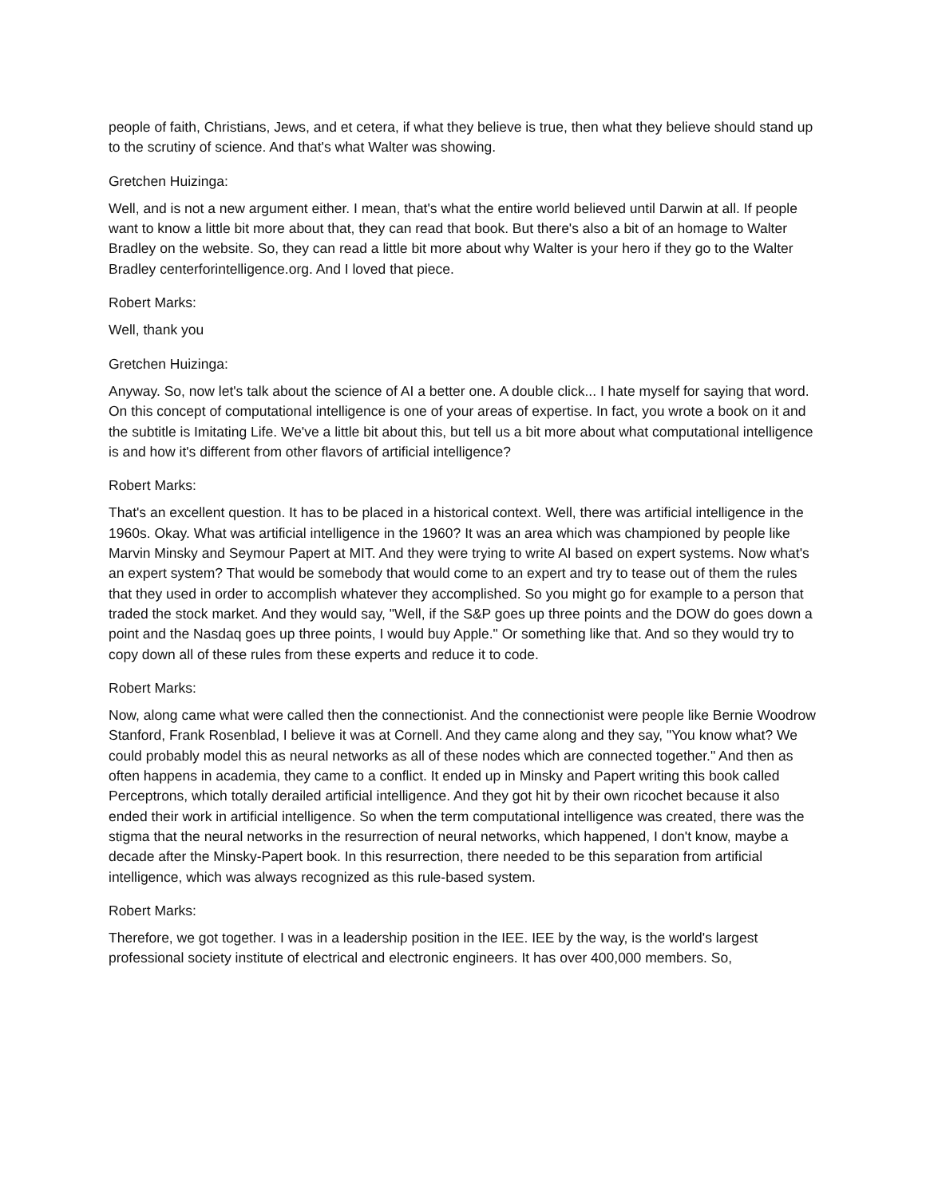people of faith, Christians, Jews, and et cetera, if what they believe is true, then what they believe should stand up to the scrutiny of science. And that's what Walter was showing.
Gretchen Huizinga:
Well, and is not a new argument either. I mean, that's what the entire world believed until Darwin at all. If people want to know a little bit more about that, they can read that book. But there's also a bit of an homage to Walter Bradley on the website. So, they can read a little bit more about why Walter is your hero if they go to the Walter Bradley centerforintelligence.org. And I loved that piece.
Robert Marks:
Well, thank you
Gretchen Huizinga:
Anyway. So, now let's talk about the science of AI a better one. A double click... I hate myself for saying that word. On this concept of computational intelligence is one of your areas of expertise. In fact, you wrote a book on it and the subtitle is Imitating Life. We've a little bit about this, but tell us a bit more about what computational intelligence is and how it's different from other flavors of artificial intelligence?
Robert Marks:
That's an excellent question. It has to be placed in a historical context. Well, there was artificial intelligence in the 1960s. Okay. What was artificial intelligence in the 1960? It was an area which was championed by people like Marvin Minsky and Seymour Papert at MIT. And they were trying to write AI based on expert systems. Now what's an expert system? That would be somebody that would come to an expert and try to tease out of them the rules that they used in order to accomplish whatever they accomplished. So you might go for example to a person that traded the stock market. And they would say, "Well, if the S&P goes up three points and the DOW do goes down a point and the Nasdaq goes up three points, I would buy Apple." Or something like that. And so they would try to copy down all of these rules from these experts and reduce it to code.
Robert Marks:
Now, along came what were called then the connectionist. And the connectionist were people like Bernie Woodrow Stanford, Frank Rosenblad, I believe it was at Cornell. And they came along and they say, "You know what? We could probably model this as neural networks as all of these nodes which are connected together." And then as often happens in academia, they came to a conflict. It ended up in Minsky and Papert writing this book called Perceptrons, which totally derailed artificial intelligence. And they got hit by their own ricochet because it also ended their work in artificial intelligence. So when the term computational intelligence was created, there was the stigma that the neural networks in the resurrection of neural networks, which happened, I don't know, maybe a decade after the Minsky-Papert book. In this resurrection, there needed to be this separation from artificial intelligence, which was always recognized as this rule-based system.
Robert Marks:
Therefore, we got together. I was in a leadership position in the IEE. IEE by the way, is the world's largest professional society institute of electrical and electronic engineers. It has over 400,000 members. So,